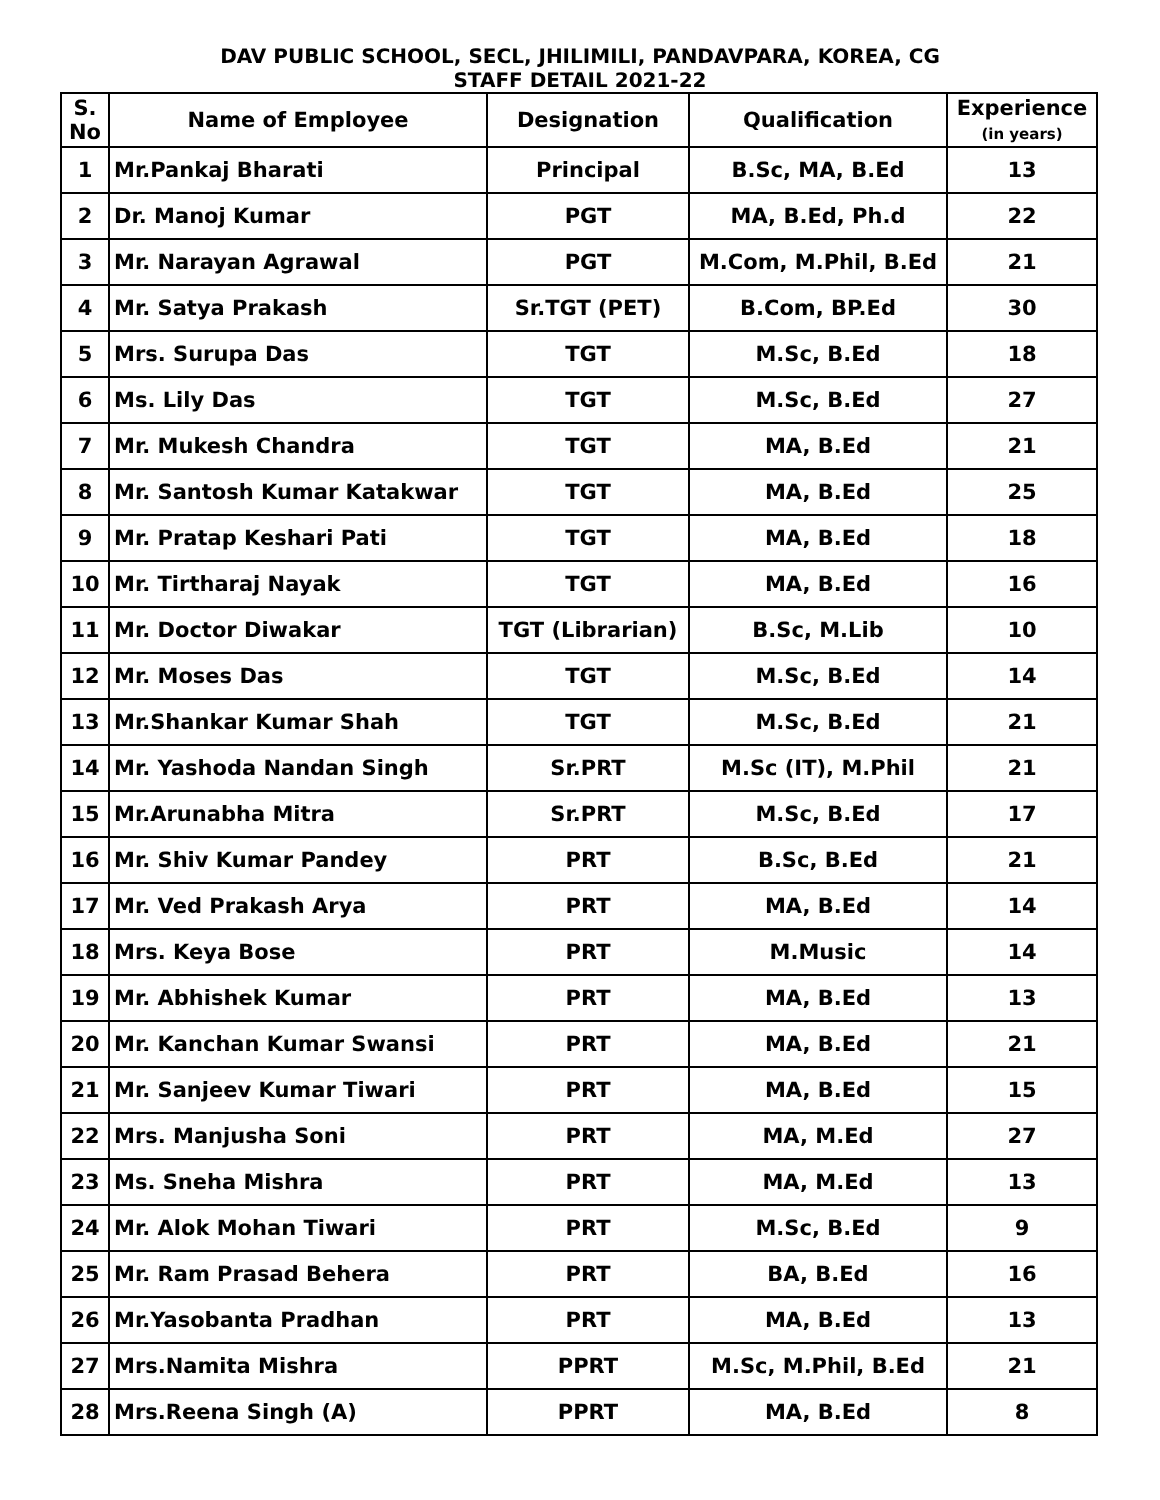DAV PUBLIC SCHOOL, SECL, JHILIMILI, PANDAVPARA, KOREA, CG
STAFF DETAIL 2021-22
| S. No | Name of Employee | Designation | Qualification | Experience (in years) |
| --- | --- | --- | --- | --- |
| 1 | Mr.Pankaj Bharati | Principal | B.Sc, MA, B.Ed | 13 |
| 2 | Dr. Manoj Kumar | PGT | MA, B.Ed, Ph.d | 22 |
| 3 | Mr. Narayan Agrawal | PGT | M.Com, M.Phil, B.Ed | 21 |
| 4 | Mr. Satya Prakash | Sr.TGT (PET) | B.Com, BP.Ed | 30 |
| 5 | Mrs. Surupa Das | TGT | M.Sc, B.Ed | 18 |
| 6 | Ms. Lily Das | TGT | M.Sc, B.Ed | 27 |
| 7 | Mr. Mukesh Chandra | TGT | MA, B.Ed | 21 |
| 8 | Mr. Santosh Kumar Katakwar | TGT | MA, B.Ed | 25 |
| 9 | Mr. Pratap Keshari Pati | TGT | MA, B.Ed | 18 |
| 10 | Mr. Tirtharaj Nayak | TGT | MA, B.Ed | 16 |
| 11 | Mr. Doctor Diwakar | TGT (Librarian) | B.Sc, M.Lib | 10 |
| 12 | Mr. Moses Das | TGT | M.Sc, B.Ed | 14 |
| 13 | Mr.Shankar Kumar Shah | TGT | M.Sc, B.Ed | 21 |
| 14 | Mr. Yashoda Nandan Singh | Sr.PRT | M.Sc (IT), M.Phil | 21 |
| 15 | Mr.Arunabha Mitra | Sr.PRT | M.Sc, B.Ed | 17 |
| 16 | Mr. Shiv Kumar Pandey | PRT | B.Sc, B.Ed | 21 |
| 17 | Mr. Ved Prakash Arya | PRT | MA, B.Ed | 14 |
| 18 | Mrs. Keya Bose | PRT | M.Music | 14 |
| 19 | Mr. Abhishek Kumar | PRT | MA, B.Ed | 13 |
| 20 | Mr. Kanchan Kumar Swansi | PRT | MA, B.Ed | 21 |
| 21 | Mr. Sanjeev Kumar Tiwari | PRT | MA, B.Ed | 15 |
| 22 | Mrs. Manjusha Soni | PRT | MA, M.Ed | 27 |
| 23 | Ms. Sneha Mishra | PRT | MA, M.Ed | 13 |
| 24 | Mr. Alok Mohan Tiwari | PRT | M.Sc, B.Ed | 9 |
| 25 | Mr. Ram Prasad Behera | PRT | BA, B.Ed | 16 |
| 26 | Mr.Yasobanta Pradhan | PRT | MA, B.Ed | 13 |
| 27 | Mrs.Namita Mishra | PPRT | M.Sc, M.Phil, B.Ed | 21 |
| 28 | Mrs.Reena Singh (A) | PPRT | MA, B.Ed | 8 |